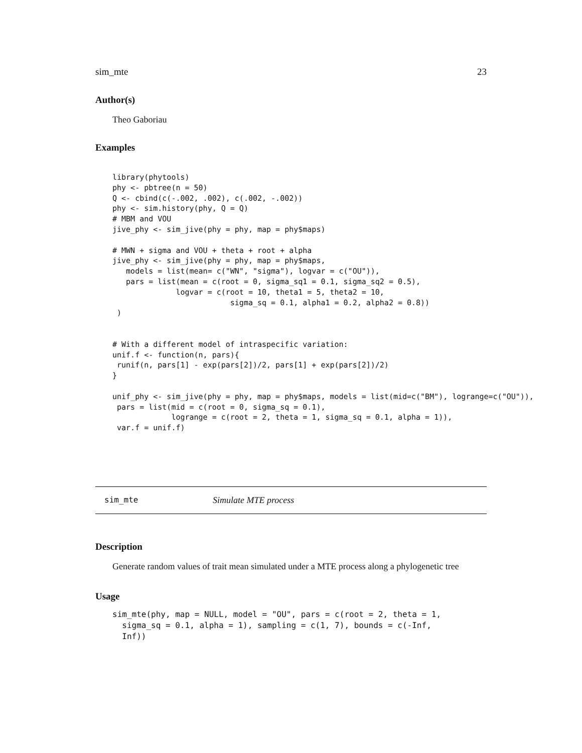sim_mte 23
Author(s)
Theo Gaboriau
Examples
library(phytools)
phy <- pbtree(n = 50)
Q <- cbind(c(-.002, .002), c(.002, -.002))
phy <- sim.history(phy, Q = Q)
# MBM and VOU
jive_phy <- sim_jive(phy = phy, map = phy$maps)

# MWN + sigma and VOU + theta + root + alpha
jive_phy <- sim_jive(phy = phy, map = phy$maps,
   models = list(mean= c("WN", "sigma"), logvar = c("OU")),
   pars = list(mean = c(root = 0, sigma_sq1 = 0.1, sigma_sq2 = 0.5),
              logvar = c(root = 10, theta1 = 5, theta2 = 10,
                          sigma_sq = 0.1, alpha1 = 0.2, alpha2 = 0.8))
 )


# With a different model of intraspecific variation:
unif.f <- function(n, pars){
 runif(n, pars[1] - exp(pars[2])/2, pars[1] + exp(pars[2])/2)
}

unif_phy <- sim_jive(phy = phy, map = phy$maps, models = list(mid=c("BM"), logrange=c("OU")),
 pars = list(mid = c(root = 0, sigma_sq = 0.1),
             logrange = c(root = 2, theta = 1, sigma_sq = 0.1, alpha = 1)),
 var.f = unif.f)
sim_mte Simulate MTE process
Description
Generate random values of trait mean simulated under a MTE process along a phylogenetic tree
Usage
sim_mte(phy, map = NULL, model = "OU", pars = c(root = 2, theta = 1,
  sigma_sq = 0.1, alpha = 1), sampling = c(1, 7), bounds = c(-Inf,
  Inf))